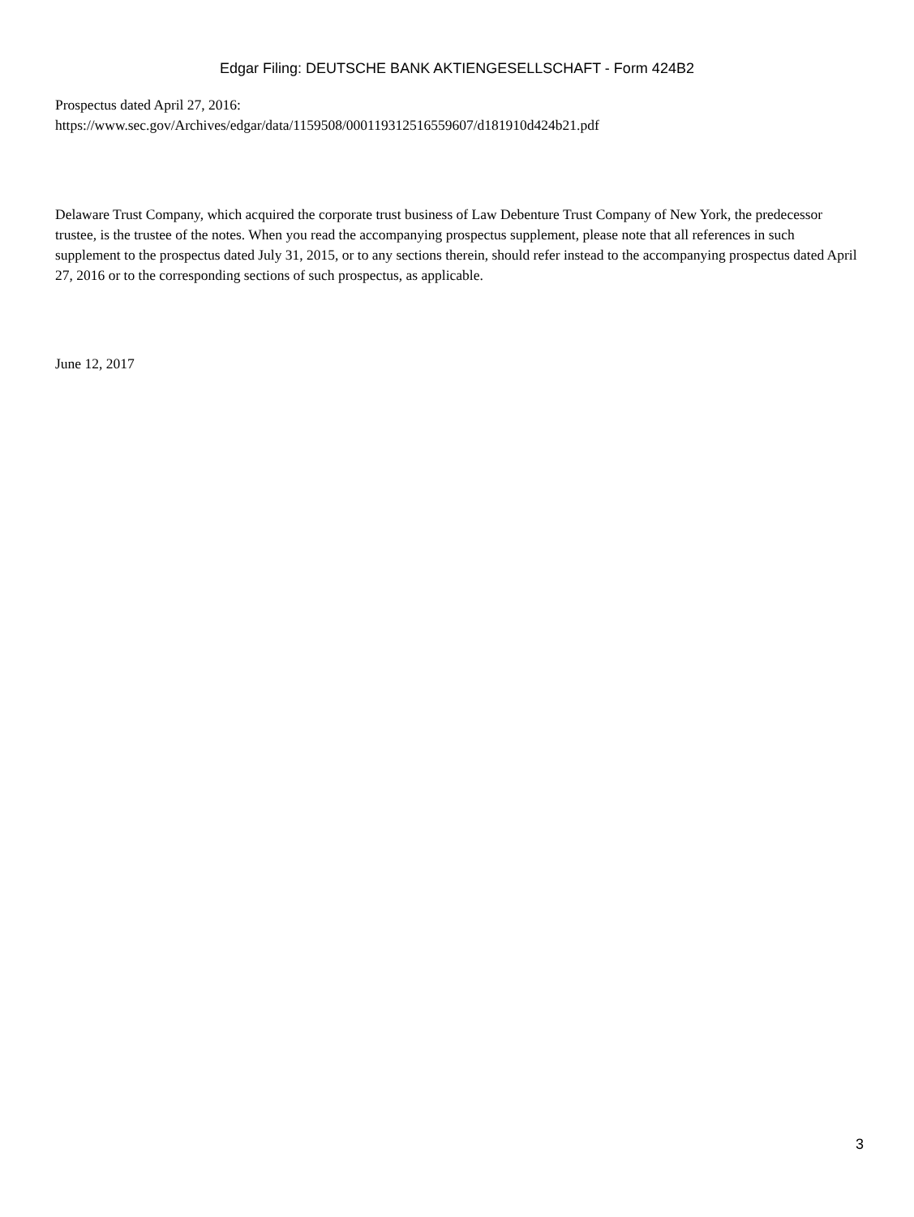Edgar Filing: DEUTSCHE BANK AKTIENGESELLSCHAFT - Form 424B2
Prospectus dated April 27, 2016:
https://www.sec.gov/Archives/edgar/data/1159508/000119312516559607/d181910d424b21.pdf
Delaware Trust Company, which acquired the corporate trust business of Law Debenture Trust Company of New York, the predecessor trustee, is the trustee of the notes. When you read the accompanying prospectus supplement, please note that all references in such supplement to the prospectus dated July 31, 2015, or to any sections therein, should refer instead to the accompanying prospectus dated April 27, 2016 or to the corresponding sections of such prospectus, as applicable.
June 12, 2017
3